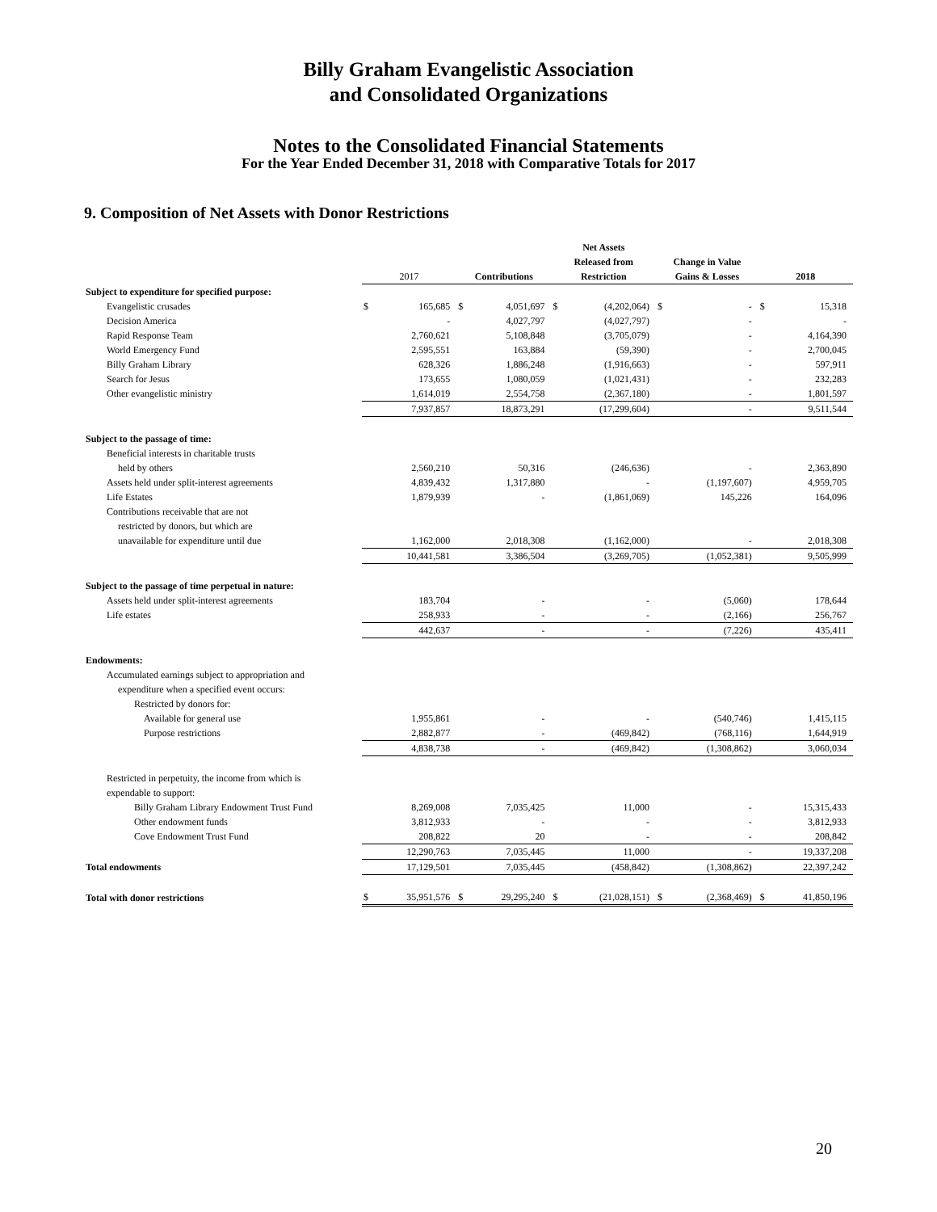Billy Graham Evangelistic Association
and Consolidated Organizations
Notes to the Consolidated Financial Statements
For the Year Ended December 31, 2018 with Comparative Totals for 2017
9. Composition of Net Assets with Donor Restrictions
| | 2017 | | Contributions | | Net Assets Released from Restriction | | Change in Value Gains & Losses | | 2018 | |
| --- | --- | --- | --- | --- | --- | --- | --- | --- | --- | --- |
| Subject to expenditure for specified purpose: | | | | | | | | | | |
| Evangelistic crusades | $ | 165,685 | $ | 4,051,697 | $ | (4,202,064) | $ | - | $ | 15,318 |
| Decision America | | - | | 4,027,797 | | (4,027,797) | | - | | - |
| Rapid Response Team | | 2,760,621 | | 5,108,848 | | (3,705,079) | | - | | 4,164,390 |
| World Emergency Fund | | 2,595,551 | | 163,884 | | (59,390) | | - | | 2,700,045 |
| Billy Graham Library | | 628,326 | | 1,886,248 | | (1,916,663) | | - | | 597,911 |
| Search for Jesus | | 173,655 | | 1,080,059 | | (1,021,431) | | - | | 232,283 |
| Other evangelistic ministry | | 1,614,019 | | 2,554,758 | | (2,367,180) | | - | | 1,801,597 |
| | | 7,937,857 | | 18,873,291 | | (17,299,604) | | - | | 9,511,544 |
| Subject to the passage of time: | | | | | | | | | | |
| Beneficial interests in charitable trusts | | | | | | | | | | |
| held by others | | 2,560,210 | | 50,316 | | (246,636) | | - | | 2,363,890 |
| Assets held under split-interest agreements | | 4,839,432 | | 1,317,880 | | - | | (1,197,607) | | 4,959,705 |
| Life Estates | | 1,879,939 | | - | | (1,861,069) | | 145,226 | | 164,096 |
| Contributions receivable that are not | | | | | | | | | | |
| restricted by donors, but which are | | | | | | | | | | |
| unavailable for expenditure until due | | 1,162,000 | | 2,018,308 | | (1,162,000) | | - | | 2,018,308 |
| | | 10,441,581 | | 3,386,504 | | (3,269,705) | | (1,052,381) | | 9,505,999 |
| Subject to the passage of time perpetual in nature: | | | | | | | | | | |
| Assets held under split-interest agreements | | 183,704 | | - | | - | | (5,060) | | 178,644 |
| Life estates | | 258,933 | | - | | - | | (2,166) | | 256,767 |
| | | 442,637 | | - | | - | | (7,226) | | 435,411 |
| Endowments: | | | | | | | | | | |
| Accumulated earnings subject to appropriation and | | | | | | | | | | |
| expenditure when a specified event occurs: | | | | | | | | | | |
| Restricted by donors for: | | | | | | | | | | |
| Available for general use | | 1,955,861 | | - | | - | | (540,746) | | 1,415,115 |
| Purpose restrictions | | 2,882,877 | | - | | (469,842) | | (768,116) | | 1,644,919 |
| | | 4,838,738 | | - | | (469,842) | | (1,308,862) | | 3,060,034 |
| Restricted in perpetuity, the income from which is | | | | | | | | | | |
| expendable to support: | | | | | | | | | | |
| Billy Graham Library Endowment Trust Fund | | 8,269,008 | | 7,035,425 | | 11,000 | | - | | 15,315,433 |
| Other endowment funds | | 3,812,933 | | - | | - | | - | | 3,812,933 |
| Cove Endowment Trust Fund | | 208,822 | | 20 | | - | | - | | 208,842 |
| | | 12,290,763 | | 7,035,445 | | 11,000 | | - | | 19,337,208 |
| Total endowments | | 17,129,501 | | 7,035,445 | | (458,842) | | (1,308,862) | | 22,397,242 |
| Total with donor restrictions | $ | 35,951,576 | $ | 29,295,240 | $ | (21,028,151) | $ | (2,368,469) | $ | 41,850,196 |
20